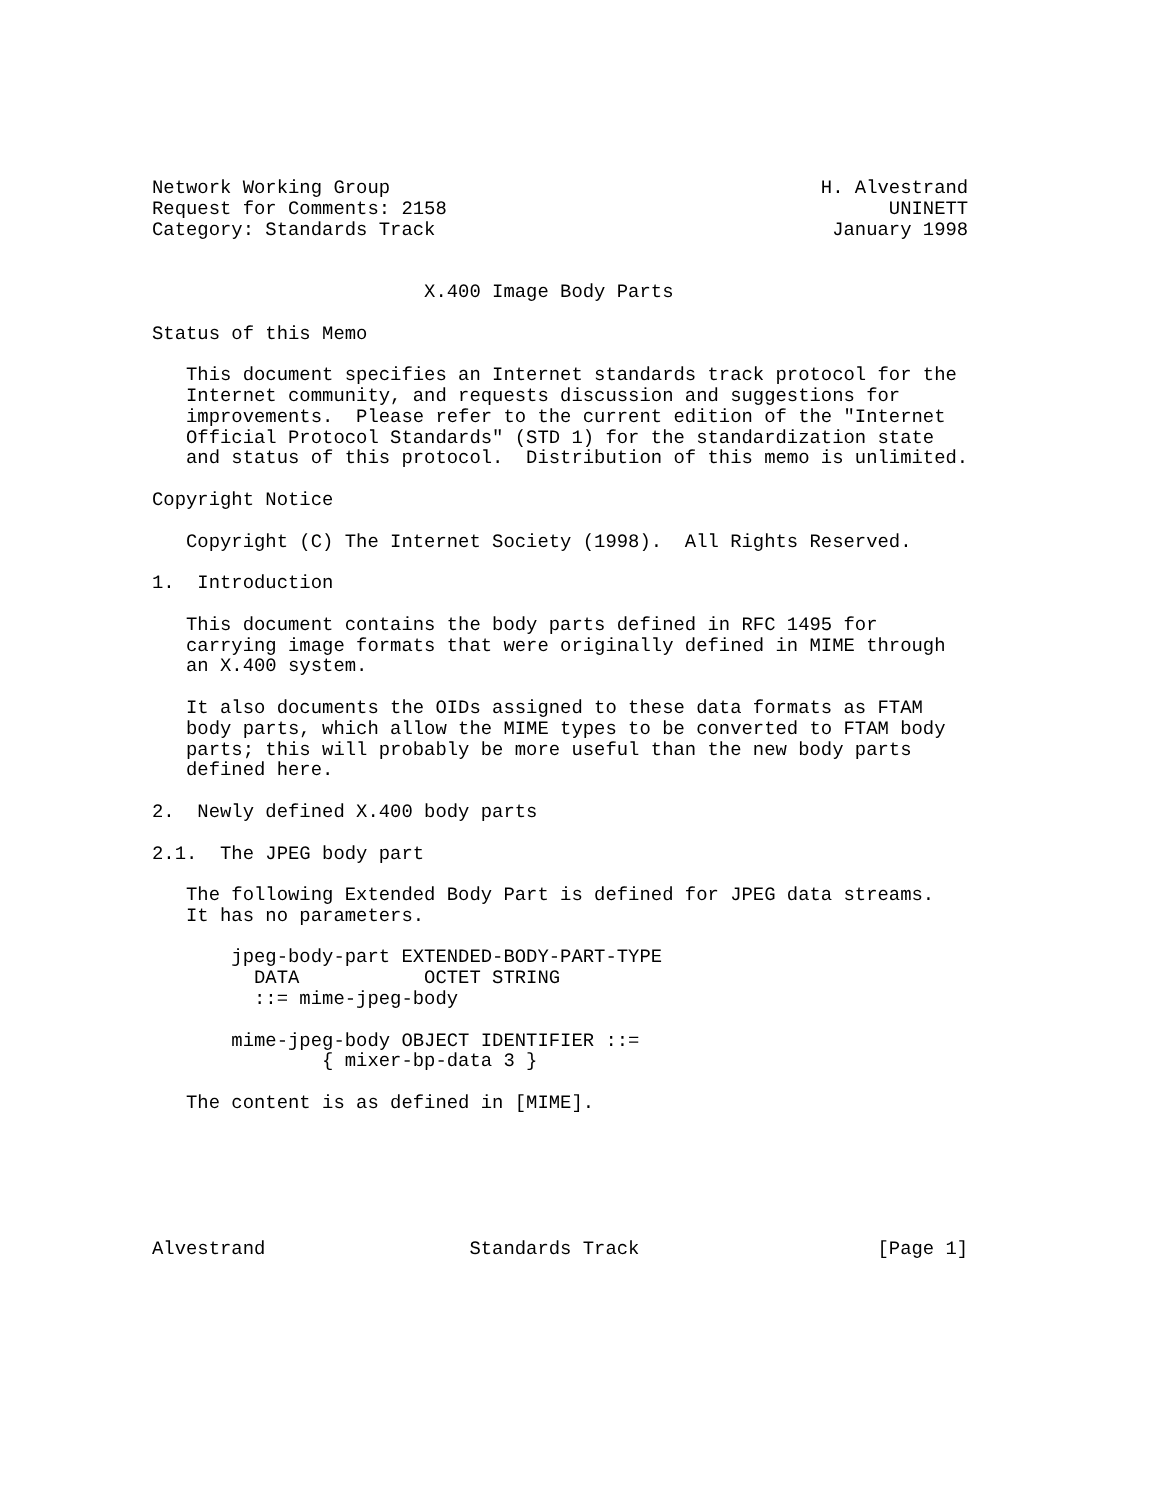Network Working Group                                      H. Alvestrand
Request for Comments: 2158                                       UNINETT
Category: Standards Track                                   January 1998


                        X.400 Image Body Parts

Status of this Memo

   This document specifies an Internet standards track protocol for the
   Internet community, and requests discussion and suggestions for
   improvements.  Please refer to the current edition of the "Internet
   Official Protocol Standards" (STD 1) for the standardization state
   and status of this protocol.  Distribution of this memo is unlimited.

Copyright Notice

   Copyright (C) The Internet Society (1998).  All Rights Reserved.

1.  Introduction

   This document contains the body parts defined in RFC 1495 for
   carrying image formats that were originally defined in MIME through
   an X.400 system.

   It also documents the OIDs assigned to these data formats as FTAM
   body parts, which allow the MIME types to be converted to FTAM body
   parts; this will probably be more useful than the new body parts
   defined here.

2.  Newly defined X.400 body parts

2.1.  The JPEG body part

   The following Extended Body Part is defined for JPEG data streams.
   It has no parameters.

       jpeg-body-part EXTENDED-BODY-PART-TYPE
         DATA           OCTET STRING
         ::= mime-jpeg-body

       mime-jpeg-body OBJECT IDENTIFIER ::=
               { mixer-bp-data 3 }

   The content is as defined in [MIME].






Alvestrand                  Standards Track                     [Page 1]